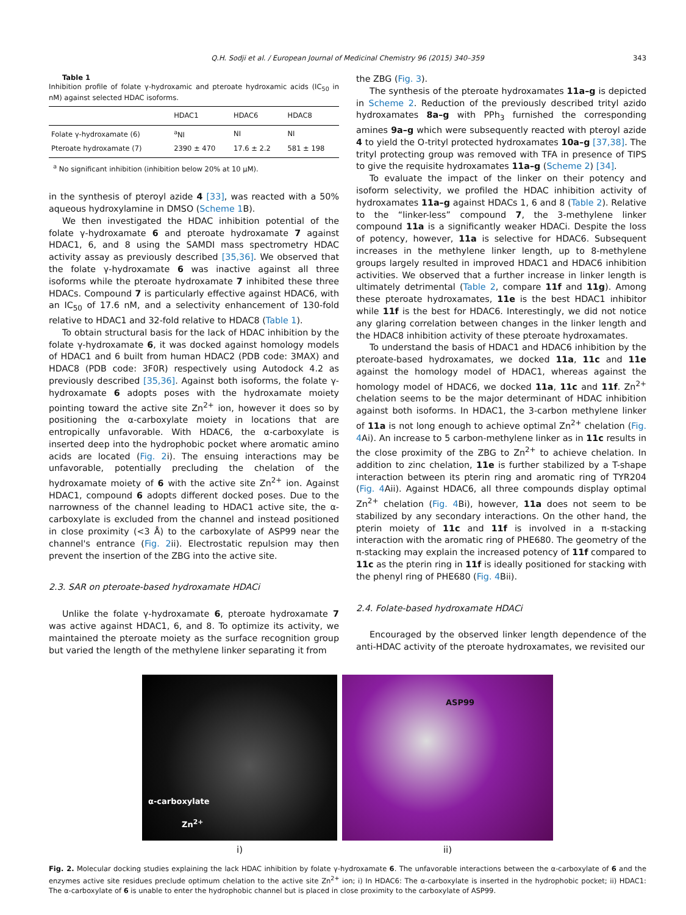Q.H. Sodji et al. / European Journal of Medicinal Chemistry 96 (2015) 340–359 343
Table 1
Inhibition profile of folate γ-hydroxamic and pteroate hydroxamic acids (IC<sub>50</sub> in nM) against selected HDAC isoforms.
| | HDAC1 | HDAC6 | HDAC8 |
| --- | --- | --- | --- |
| Folate γ-hydroxamate (6) | <sup>a</sup> NI | NI | NI |
| Pteroate hydroxamate (7) | 2390 ± 470 | 17.6 ± 2.2 | 581 ± 198 |
<sup>a</sup> No significant inhibition (inhibition below 20% at 10 μM).
in the synthesis of pteroyl azide 4 [33], was reacted with a 50% aqueous hydroxylamine in DMSO (Scheme 1 B).
We then investigated the HDAC inhibition potential of the folate γ-hydroxamate 6 and pteroate hydroxamate 7 against HDAC1, 6, and 8 using the SAMDI mass spectrometry HDAC activity assay as previously described [35,36]. We observed that the folate γ-hydroxamate 6 was inactive against all three isoforms while the pteroate hydroxamate 7 inhibited these three HDACs. Compound 7 is particularly effective against HDAC6, with an IC<sub>50</sub> of 17.6 nM, and a selectivity enhancement of 130-fold relative to HDAC1 and 32-fold relative to HDAC8 (Table 1).
To obtain structural basis for the lack of HDAC inhibition by the folate γ-hydroxamate 6, it was docked against homology models of HDAC1 and 6 built from human HDAC2 (PDB code: 3MAX) and HDAC8 (PDB code: 3F0R) respectively using Autodock 4.2 as previously described [35,36]. Against both isoforms, the folate γ-hydroxamate 6 adopts poses with the hydroxamate moiety pointing toward the active site Zn<sup>2+</sup> ion, however it does so by positioning the α-carboxylate moiety in locations that are entropically unfavorable. With HDAC6, the α-carboxylate is inserted deep into the hydrophobic pocket where aromatic amino acids are located (Fig. 2i). The ensuing interactions may be unfavorable, potentially precluding the chelation of the hydroxamate moiety of 6 with the active site Zn<sup>2+</sup> ion. Against HDAC1, compound 6 adopts different docked poses. Due to the narrowness of the channel leading to HDAC1 active site, the α-carboxylate is excluded from the channel and instead positioned in close proximity (<3 Å) to the carboxylate of ASP99 near the channel's entrance (Fig. 2ii). Electrostatic repulsion may then prevent the insertion of the ZBG into the active site.
2.3. SAR on pteroate-based hydroxamate HDACi
Unlike the folate γ-hydroxamate 6, pteroate hydroxamate 7 was active against HDAC1, 6, and 8. To optimize its activity, we maintained the pteroate moiety as the surface recognition group but varied the length of the methylene linker separating it from
the ZBG (Fig. 3).
The synthesis of the pteroate hydroxamates 11a–g is depicted in Scheme 2. Reduction of the previously described trityl azido hydroxamates 8a–g with PPh<sub>3</sub> furnished the corresponding amines 9a–g which were subsequently reacted with pteroyl azide 4 to yield the O-trityl protected hydroxamates 10a–g [37,38]. The trityl protecting group was removed with TFA in presence of TIPS to give the requisite hydroxamates 11a–g (Scheme 2) [34].
To evaluate the impact of the linker on their potency and isoform selectivity, we profiled the HDAC inhibition activity of hydroxamates 11a–g against HDACs 1, 6 and 8 (Table 2). Relative to the “linker-less” compound 7, the 3-methylene linker compound 11a is a significantly weaker HDACi. Despite the loss of potency, however, 11a is selective for HDAC6. Subsequent increases in the methylene linker length, up to 8-methylene groups largely resulted in improved HDAC1 and HDAC6 inhibition activities. We observed that a further increase in linker length is ultimately detrimental (Table 2, compare 11f and 11g). Among these pteroate hydroxamates, 11e is the best HDAC1 inhibitor while 11f is the best for HDAC6. Interestingly, we did not notice any glaring correlation between changes in the linker length and the HDAC8 inhibition activity of these pteroate hydroxamates.
To understand the basis of HDAC1 and HDAC6 inhibition by the pteroate-based hydroxamates, we docked 11a, 11c and 11e against the homology model of HDAC1, whereas against the homology model of HDAC6, we docked 11a, 11c and 11f. Zn<sup>2+</sup> chelation seems to be the major determinant of HDAC inhibition against both isoforms. In HDAC1, the 3-carbon methylene linker of 11a is not long enough to achieve optimal Zn<sup>2+</sup> chelation (Fig. 4 Ai). An increase to 5 carbon-methylene linker as in 11c results in the close proximity of the ZBG to Zn<sup>2+</sup> to achieve chelation. In addition to zinc chelation, 11e is further stabilized by a T-shape interaction between its pterin ring and aromatic ring of TYR204 (Fig. 4 Aii). Against HDAC6, all three compounds display optimal Zn<sup>2+</sup> chelation (Fig. 4 Bi), however, 11a does not seem to be stabilized by any secondary interactions. On the other hand, the pterin moiety of 11c and 11f is involved in a π-stacking interaction with the aromatic ring of PHE680. The geometry of the π-stacking may explain the increased potency of 11f compared to 11c as the pterin ring in 11f is ideally positioned for stacking with the phenyl ring of PHE680 (Fig. 4 Bii).
2.4. Folate-based hydroxamate HDACi
Encouraged by the observed linker length dependence of the anti-HDAC activity of the pteroate hydroxamates, we revisited our
α-carboxylate
Zn<sup>2+</sup>
i)
ASP99
ii)
Fig. 2. Molecular docking studies explaining the lack HDAC inhibition by folate γ-hydroxamate 6. The unfavorable interactions between the α-carboxylate of 6 and the enzymes active site residues preclude optimum chelation to the active site Zn<sup>2+</sup> ion; i) In HDAC6: The α-carboxylate is inserted in the hydrophobic pocket; ii) HDAC1: The α-carboxylate of 6 is unable to enter the hydrophobic channel but is placed in close proximity to the carboxylate of ASP99.